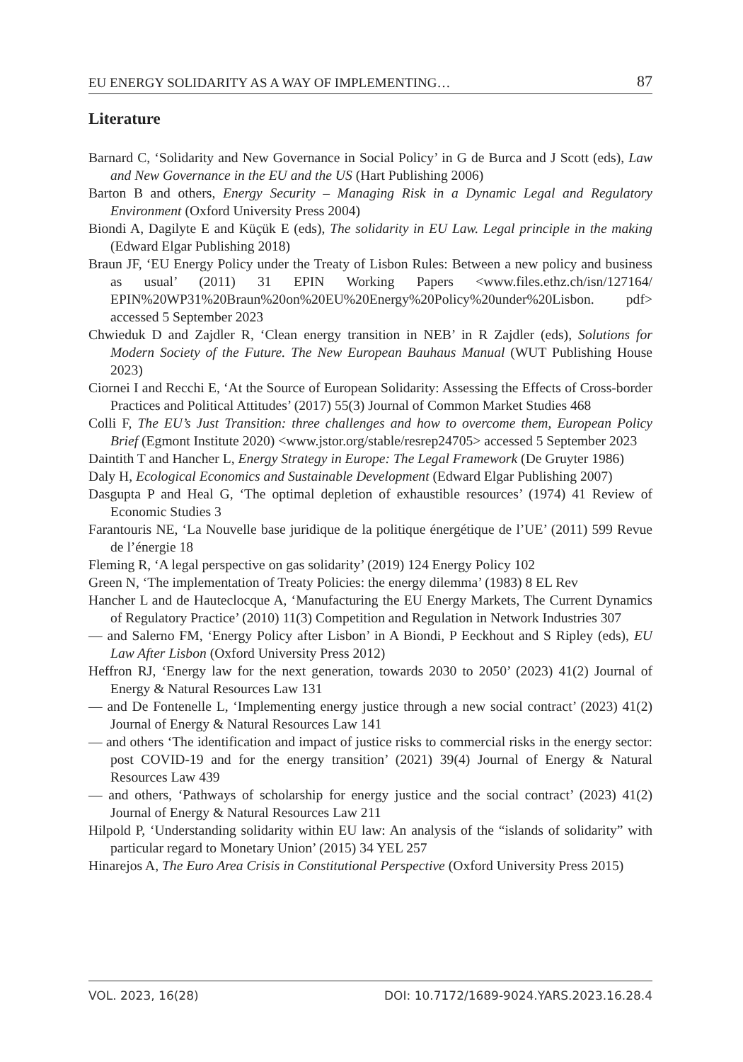EU ENERGY SOLIDARITY AS A WAY OF IMPLEMENTING… 87
Literature
Barnard C, ‘Solidarity and New Governance in Social Policy’ in G de Burca and J Scott (eds), Law and New Governance in the EU and the US (Hart Publishing 2006)
Barton B and others, Energy Security – Managing Risk in a Dynamic Legal and Regulatory Environment (Oxford University Press 2004)
Biondi A, Dagilyte E and Küçük E (eds), The solidarity in EU Law. Legal principle in the making (Edward Elgar Publishing 2018)
Braun JF, ‘EU Energy Policy under the Treaty of Lisbon Rules: Between a new policy and business as usual’ (2011) 31 EPIN Working Papers <www.files.ethz.ch/isn/127164/ EPIN%20WP31%20Braun%20on%20EU%20Energy%20Policy%20under%20Lisbon. pdf> accessed 5 September 2023
Chwieduk D and Zajdler R, ‘Clean energy transition in NEB’ in R Zajdler (eds), Solutions for Modern Society of the Future. The New European Bauhaus Manual (WUT Publishing House 2023)
Ciornei I and Recchi E, ‘At the Source of European Solidarity: Assessing the Effects of Cross-border Practices and Political Attitudes’ (2017) 55(3) Journal of Common Market Studies 468
Colli F, The EU’s Just Transition: three challenges and how to overcome them, European Policy Brief (Egmont Institute 2020) <www.jstor.org/stable/resrep24705> accessed 5 September 2023
Daintith T and Hancher L, Energy Strategy in Europe: The Legal Framework (De Gruyter 1986)
Daly H, Ecological Economics and Sustainable Development (Edward Elgar Publishing 2007)
Dasgupta P and Heal G, ‘The optimal depletion of exhaustible resources’ (1974) 41 Review of Economic Studies 3
Farantouris NE, ‘La Nouvelle base juridique de la politique énergétique de l’UE’ (2011) 599 Revue de l’énergie 18
Fleming R, ‘A legal perspective on gas solidarity’ (2019) 124 Energy Policy 102
Green N, ‘The implementation of Treaty Policies: the energy dilemma’ (1983) 8 EL Rev
Hancher L and de Hauteclocque A, ‘Manufacturing the EU Energy Markets, The Current Dynamics of Regulatory Practice’ (2010) 11(3) Competition and Regulation in Network Industries 307
— and Salerno FM, ‘Energy Policy after Lisbon’ in A Biondi, P Eeckhout and S Ripley (eds), EU Law After Lisbon (Oxford University Press 2012)
Heffron RJ, ‘Energy law for the next generation, towards 2030 to 2050’ (2023) 41(2) Journal of Energy & Natural Resources Law 131
— and De Fontenelle L, ‘Implementing energy justice through a new social contract’ (2023) 41(2) Journal of Energy & Natural Resources Law 141
— and others ‘The identification and impact of justice risks to commercial risks in the energy sector: post COVID-19 and for the energy transition’ (2021) 39(4) Journal of Energy & Natural Resources Law 439
— and others, ‘Pathways of scholarship for energy justice and the social contract’ (2023) 41(2) Journal of Energy & Natural Resources Law 211
Hilpold P, ‘Understanding solidarity within EU law: An analysis of the “islands of solidarity” with particular regard to Monetary Union’ (2015) 34 YEL 257
Hinarejos A, The Euro Area Crisis in Constitutional Perspective (Oxford University Press 2015)
VOL. 2023, 16(28) DOI: 10.7172/1689-9024.YARS.2023.16.28.4